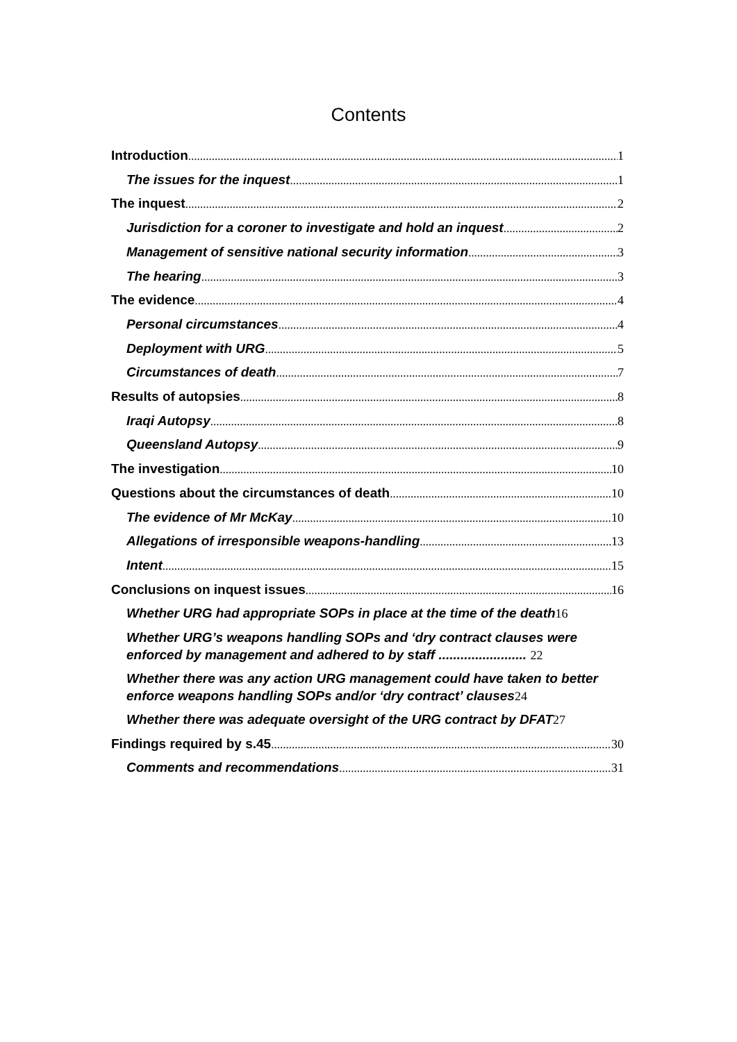Contents
Introduction 1
The issues for the inquest 1
The inquest 2
Jurisdiction for a coroner to investigate and hold an inquest 2
Management of sensitive national security information 3
The hearing 3
The evidence 4
Personal circumstances 4
Deployment with URG 5
Circumstances of death 7
Results of autopsies 8
Iraqi Autopsy 8
Queensland Autopsy 9
The investigation 10
Questions about the circumstances of death 10
The evidence of Mr McKay 10
Allegations of irresponsible weapons-handling 13
Intent 15
Conclusions on inquest issues 16
Whether URG had appropriate SOPs in place at the time of the death 16
Whether URG’s weapons handling SOPs and ‘dry contract clauses were enforced by management and adhered to by staff ........................ 22
Whether there was any action URG management could have taken to better enforce weapons handling SOPs and/or ‘dry contract’ clauses24
Whether there was adequate oversight of the URG contract by DFAT 27
Findings required by s.45 30
Comments and recommendations 31